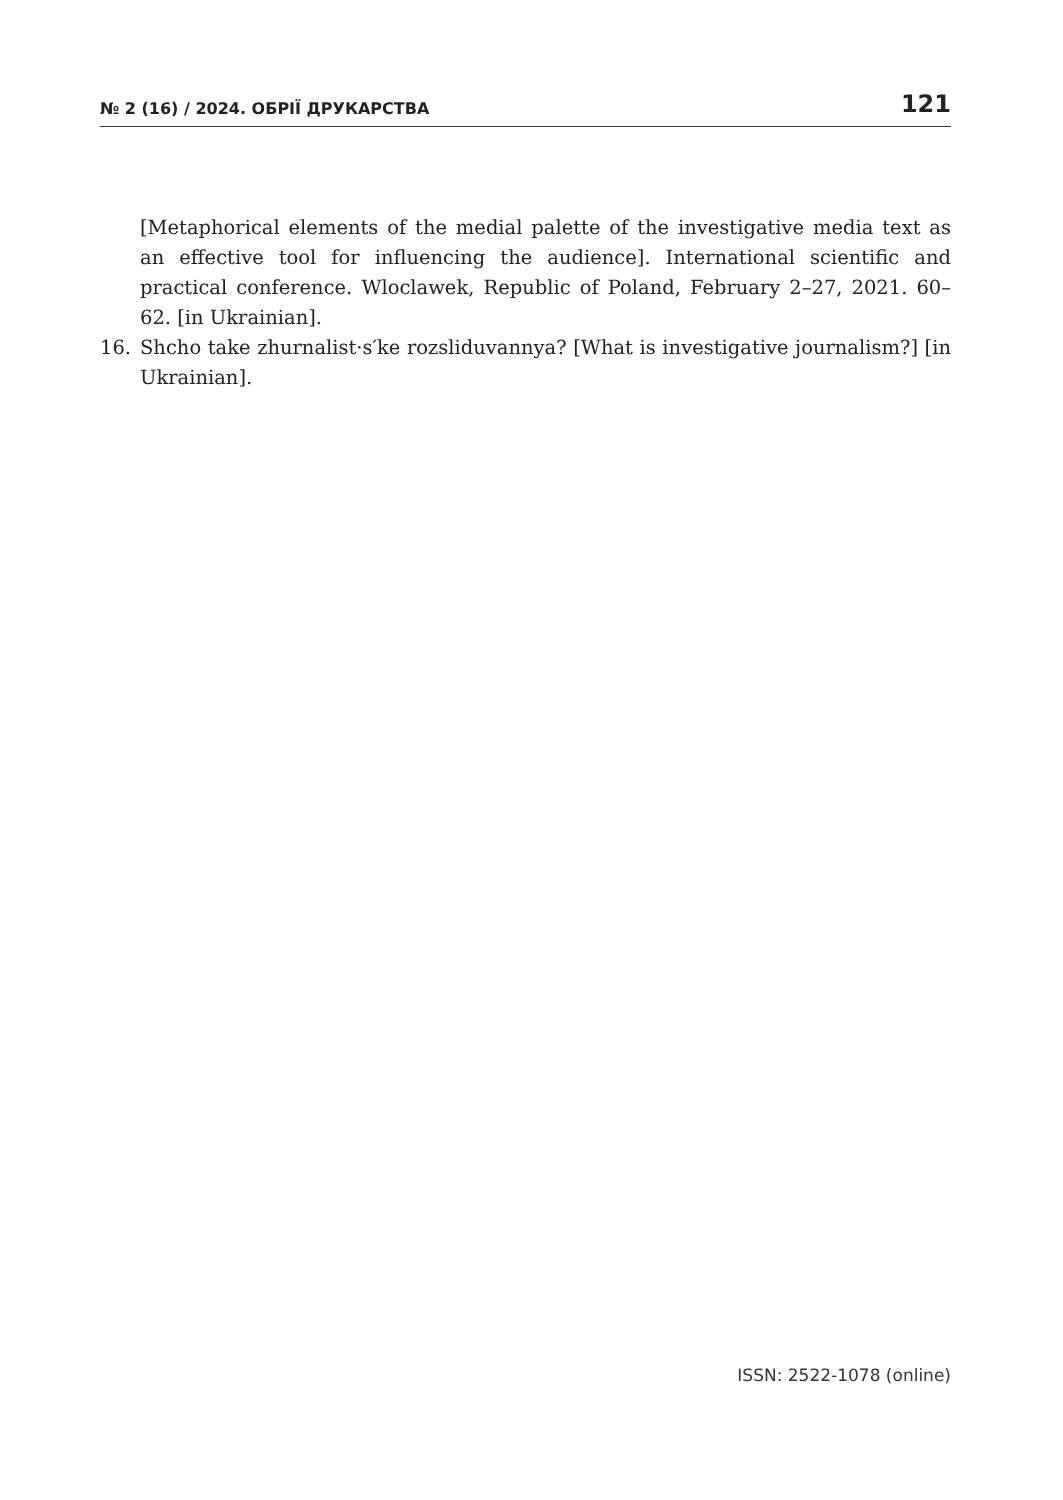№ 2 (16) / 2024. ОБРІЇ ДРУКАРСТВА 121
[Metaphorical elements of the medial palette of the investigative media text as an effective tool for influencing the audience]. International scientific and practical conference. Wloclawek, Republic of Poland, February 2–27, 2021. 60–62. [in Ukrainian].
16. Shcho take zhurnalist·s′ke rozsliduvannya? [What is investigative journalism?] [in Ukrainian].
ISSN: 2522-1078 (online)